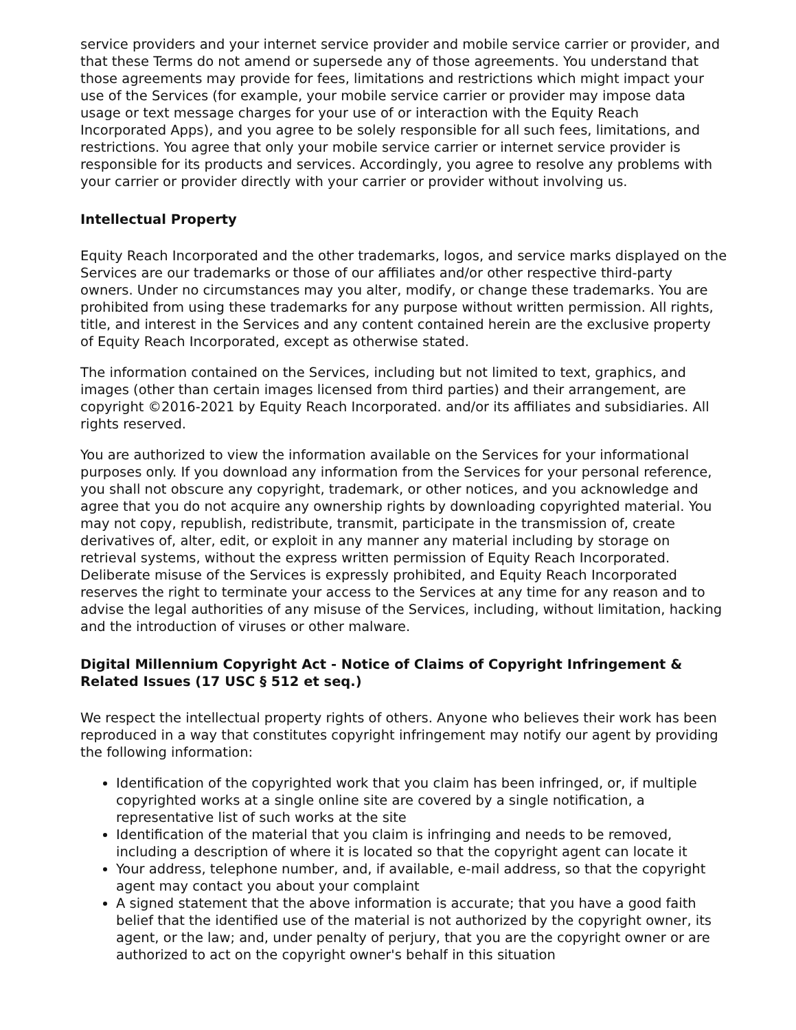service providers and your internet service provider and mobile service carrier or provider, and that these Terms do not amend or supersede any of those agreements. You understand that those agreements may provide for fees, limitations and restrictions which might impact your use of the Services (for example, your mobile service carrier or provider may impose data usage or text message charges for your use of or interaction with the Equity Reach Incorporated Apps), and you agree to be solely responsible for all such fees, limitations, and restrictions. You agree that only your mobile service carrier or internet service provider is responsible for its products and services. Accordingly, you agree to resolve any problems with your carrier or provider directly with your carrier or provider without involving us.
Intellectual Property
Equity Reach Incorporated and the other trademarks, logos, and service marks displayed on the Services are our trademarks or those of our affiliates and/or other respective third-party owners. Under no circumstances may you alter, modify, or change these trademarks. You are prohibited from using these trademarks for any purpose without written permission. All rights, title, and interest in the Services and any content contained herein are the exclusive property of Equity Reach Incorporated, except as otherwise stated.
The information contained on the Services, including but not limited to text, graphics, and images (other than certain images licensed from third parties) and their arrangement, are copyright ©2016-2021 by Equity Reach Incorporated. and/or its affiliates and subsidiaries. All rights reserved.
You are authorized to view the information available on the Services for your informational purposes only. If you download any information from the Services for your personal reference, you shall not obscure any copyright, trademark, or other notices, and you acknowledge and agree that you do not acquire any ownership rights by downloading copyrighted material. You may not copy, republish, redistribute, transmit, participate in the transmission of, create derivatives of, alter, edit, or exploit in any manner any material including by storage on retrieval systems, without the express written permission of Equity Reach Incorporated. Deliberate misuse of the Services is expressly prohibited, and Equity Reach Incorporated reserves the right to terminate your access to the Services at any time for any reason and to advise the legal authorities of any misuse of the Services, including, without limitation, hacking and the introduction of viruses or other malware.
Digital Millennium Copyright Act - Notice of Claims of Copyright Infringement & Related Issues (17 USC § 512 et seq.)
We respect the intellectual property rights of others. Anyone who believes their work has been reproduced in a way that constitutes copyright infringement may notify our agent by providing the following information:
Identification of the copyrighted work that you claim has been infringed, or, if multiple copyrighted works at a single online site are covered by a single notification, a representative list of such works at the site
Identification of the material that you claim is infringing and needs to be removed, including a description of where it is located so that the copyright agent can locate it
Your address, telephone number, and, if available, e-mail address, so that the copyright agent may contact you about your complaint
A signed statement that the above information is accurate; that you have a good faith belief that the identified use of the material is not authorized by the copyright owner, its agent, or the law; and, under penalty of perjury, that you are the copyright owner or are authorized to act on the copyright owner's behalf in this situation